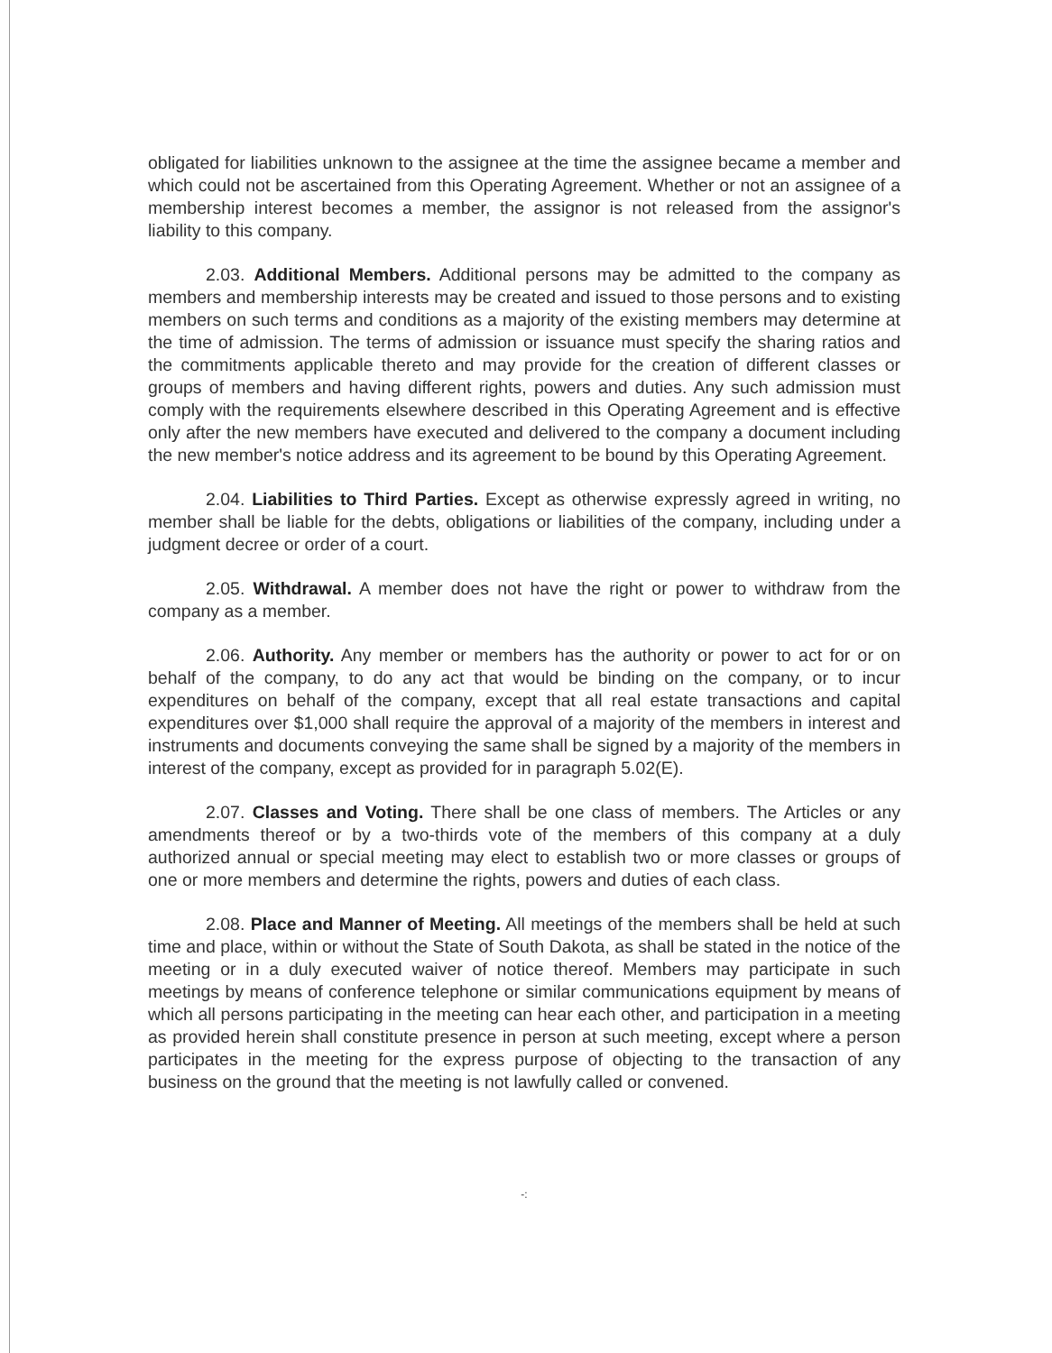obligated for liabilities unknown to the assignee at the time the assignee became a member and which could not be ascertained from this Operating Agreement. Whether or not an assignee of a membership interest becomes a member, the assignor is not released from the assignor's liability to this company.
2.03. Additional Members. Additional persons may be admitted to the company as members and membership interests may be created and issued to those persons and to existing members on such terms and conditions as a majority of the existing members may determine at the time of admission. The terms of admission or issuance must specify the sharing ratios and the commitments applicable thereto and may provide for the creation of different classes or groups of members and having different rights, powers and duties. Any such admission must comply with the requirements elsewhere described in this Operating Agreement and is effective only after the new members have executed and delivered to the company a document including the new member's notice address and its agreement to be bound by this Operating Agreement.
2.04. Liabilities to Third Parties. Except as otherwise expressly agreed in writing, no member shall be liable for the debts, obligations or liabilities of the company, including under a judgment decree or order of a court.
2.05. Withdrawal. A member does not have the right or power to withdraw from the company as a member.
2.06. Authority. Any member or members has the authority or power to act for or on behalf of the company, to do any act that would be binding on the company, or to incur expenditures on behalf of the company, except that all real estate transactions and capital expenditures over $1,000 shall require the approval of a majority of the members in interest and instruments and documents conveying the same shall be signed by a majority of the members in interest of the company, except as provided for in paragraph 5.02(E).
2.07. Classes and Voting. There shall be one class of members. The Articles or any amendments thereof or by a two-thirds vote of the members of this company at a duly authorized annual or special meeting may elect to establish two or more classes or groups of one or more members and determine the rights, powers and duties of each class.
2.08. Place and Manner of Meeting. All meetings of the members shall be held at such time and place, within or without the State of South Dakota, as shall be stated in the notice of the meeting or in a duly executed waiver of notice thereof. Members may participate in such meetings by means of conference telephone or similar communications equipment by means of which all persons participating in the meeting can hear each other, and participation in a meeting as provided herein shall constitute presence in person at such meeting, except where a person participates in the meeting for the express purpose of objecting to the transaction of any business on the ground that the meeting is not lawfully called or convened.
-: